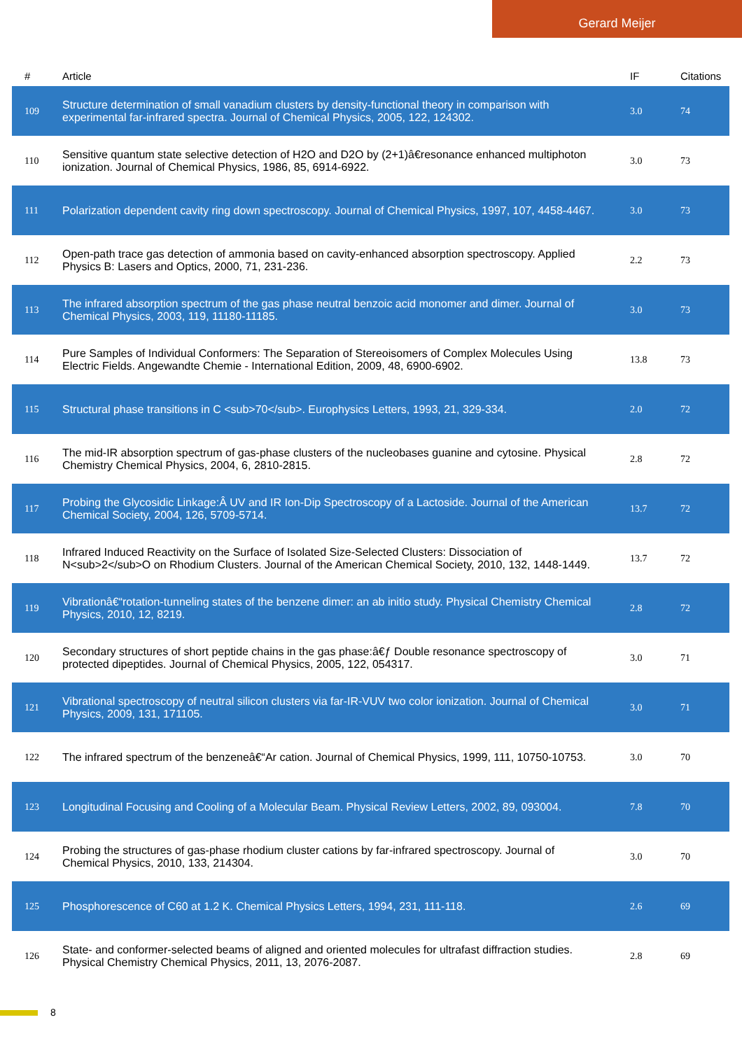Gerard Meijer
| # | Article | IF | Citations |
| --- | --- | --- | --- |
| 109 | Structure determination of small vanadium clusters by density-functional theory in comparison with experimental far-infrared spectra. Journal of Chemical Physics, 2005, 122, 124302. | 3.0 | 74 |
| 110 | Sensitive quantum state selective detection of H2O and D2O by (2+1)â€resonance enhanced multiphoton ionization. Journal of Chemical Physics, 1986, 85, 6914-6922. | 3.0 | 73 |
| 111 | Polarization dependent cavity ring down spectroscopy. Journal of Chemical Physics, 1997, 107, 4458-4467. | 3.0 | 73 |
| 112 | Open-path trace gas detection of ammonia based on cavity-enhanced absorption spectroscopy. Applied Physics B: Lasers and Optics, 2000, 71, 231-236. | 2.2 | 73 |
| 113 | The infrared absorption spectrum of the gas phase neutral benzoic acid monomer and dimer. Journal of Chemical Physics, 2003, 119, 11180-11185. | 3.0 | 73 |
| 114 | Pure Samples of Individual Conformers: The Separation of Stereoisomers of Complex Molecules Using Electric Fields. Angewandte Chemie - International Edition, 2009, 48, 6900-6902. | 13.8 | 73 |
| 115 | Structural phase transitions in C <sub>70</sub>. Europhysics Letters, 1993, 21, 329-334. | 2.0 | 72 |
| 116 | The mid-IR absorption spectrum of gas-phase clusters of the nucleobases guanine and cytosine. Physical Chemistry Chemical Physics, 2004, 6, 2810-2815. | 2.8 | 72 |
| 117 | Probing the Glycosidic Linkage:Â UV and IR Ion-Dip Spectroscopy of a Lactoside. Journal of the American Chemical Society, 2004, 126, 5709-5714. | 13.7 | 72 |
| 118 | Infrared Induced Reactivity on the Surface of Isolated Size-Selected Clusters: Dissociation of N<sub>2</sub>O on Rhodium Clusters. Journal of the American Chemical Society, 2010, 132, 1448-1449. | 13.7 | 72 |
| 119 | Vibrationâ€“rotation-tunneling states of the benzene dimer: an ab initio study. Physical Chemistry Chemical Physics, 2010, 12, 8219. | 2.8 | 72 |
| 120 | Secondary structures of short peptide chains in the gas phase:â€ƒ Double resonance spectroscopy of protected dipeptides. Journal of Chemical Physics, 2005, 122, 054317. | 3.0 | 71 |
| 121 | Vibrational spectroscopy of neutral silicon clusters via far-IR-VUV two color ionization. Journal of Chemical Physics, 2009, 131, 171105. | 3.0 | 71 |
| 122 | The infrared spectrum of the benzeneâ€“Ar cation. Journal of Chemical Physics, 1999, 111, 10750-10753. | 3.0 | 70 |
| 123 | Longitudinal Focusing and Cooling of a Molecular Beam. Physical Review Letters, 2002, 89, 093004. | 7.8 | 70 |
| 124 | Probing the structures of gas-phase rhodium cluster cations by far-infrared spectroscopy. Journal of Chemical Physics, 2010, 133, 214304. | 3.0 | 70 |
| 125 | Phosphorescence of C60 at 1.2 K. Chemical Physics Letters, 1994, 231, 111-118. | 2.6 | 69 |
| 126 | State- and conformer-selected beams of aligned and oriented molecules for ultrafast diffraction studies. Physical Chemistry Chemical Physics, 2011, 13, 2076-2087. | 2.8 | 69 |
8